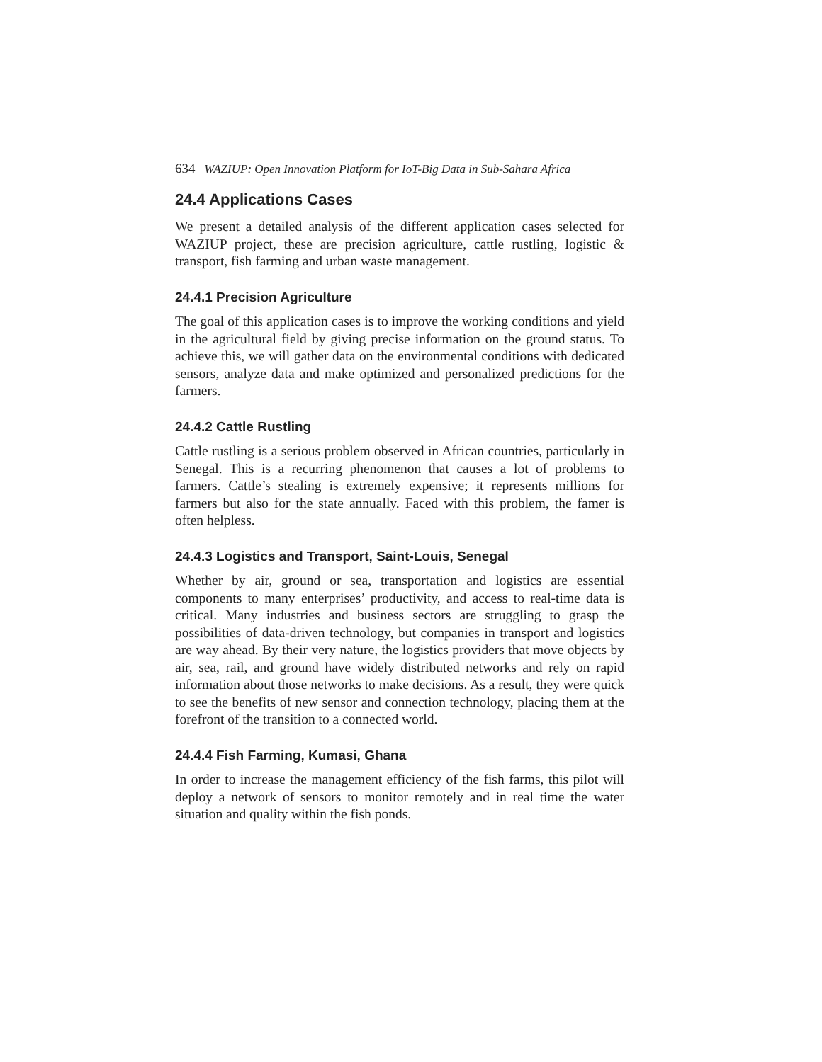634 WAZIUP: Open Innovation Platform for IoT-Big Data in Sub-Sahara Africa
24.4 Applications Cases
We present a detailed analysis of the different application cases selected for WAZIUP project, these are precision agriculture, cattle rustling, logistic & transport, fish farming and urban waste management.
24.4.1 Precision Agriculture
The goal of this application cases is to improve the working conditions and yield in the agricultural field by giving precise information on the ground status. To achieve this, we will gather data on the environmental conditions with dedicated sensors, analyze data and make optimized and personalized predictions for the farmers.
24.4.2 Cattle Rustling
Cattle rustling is a serious problem observed in African countries, particularly in Senegal. This is a recurring phenomenon that causes a lot of problems to farmers. Cattle’s stealing is extremely expensive; it represents millions for farmers but also for the state annually. Faced with this problem, the famer is often helpless.
24.4.3 Logistics and Transport, Saint-Louis, Senegal
Whether by air, ground or sea, transportation and logistics are essential components to many enterprises’ productivity, and access to real-time data is critical. Many industries and business sectors are struggling to grasp the possibilities of data-driven technology, but companies in transport and logistics are way ahead. By their very nature, the logistics providers that move objects by air, sea, rail, and ground have widely distributed networks and rely on rapid information about those networks to make decisions. As a result, they were quick to see the benefits of new sensor and connection technology, placing them at the forefront of the transition to a connected world.
24.4.4 Fish Farming, Kumasi, Ghana
In order to increase the management efficiency of the fish farms, this pilot will deploy a network of sensors to monitor remotely and in real time the water situation and quality within the fish ponds.